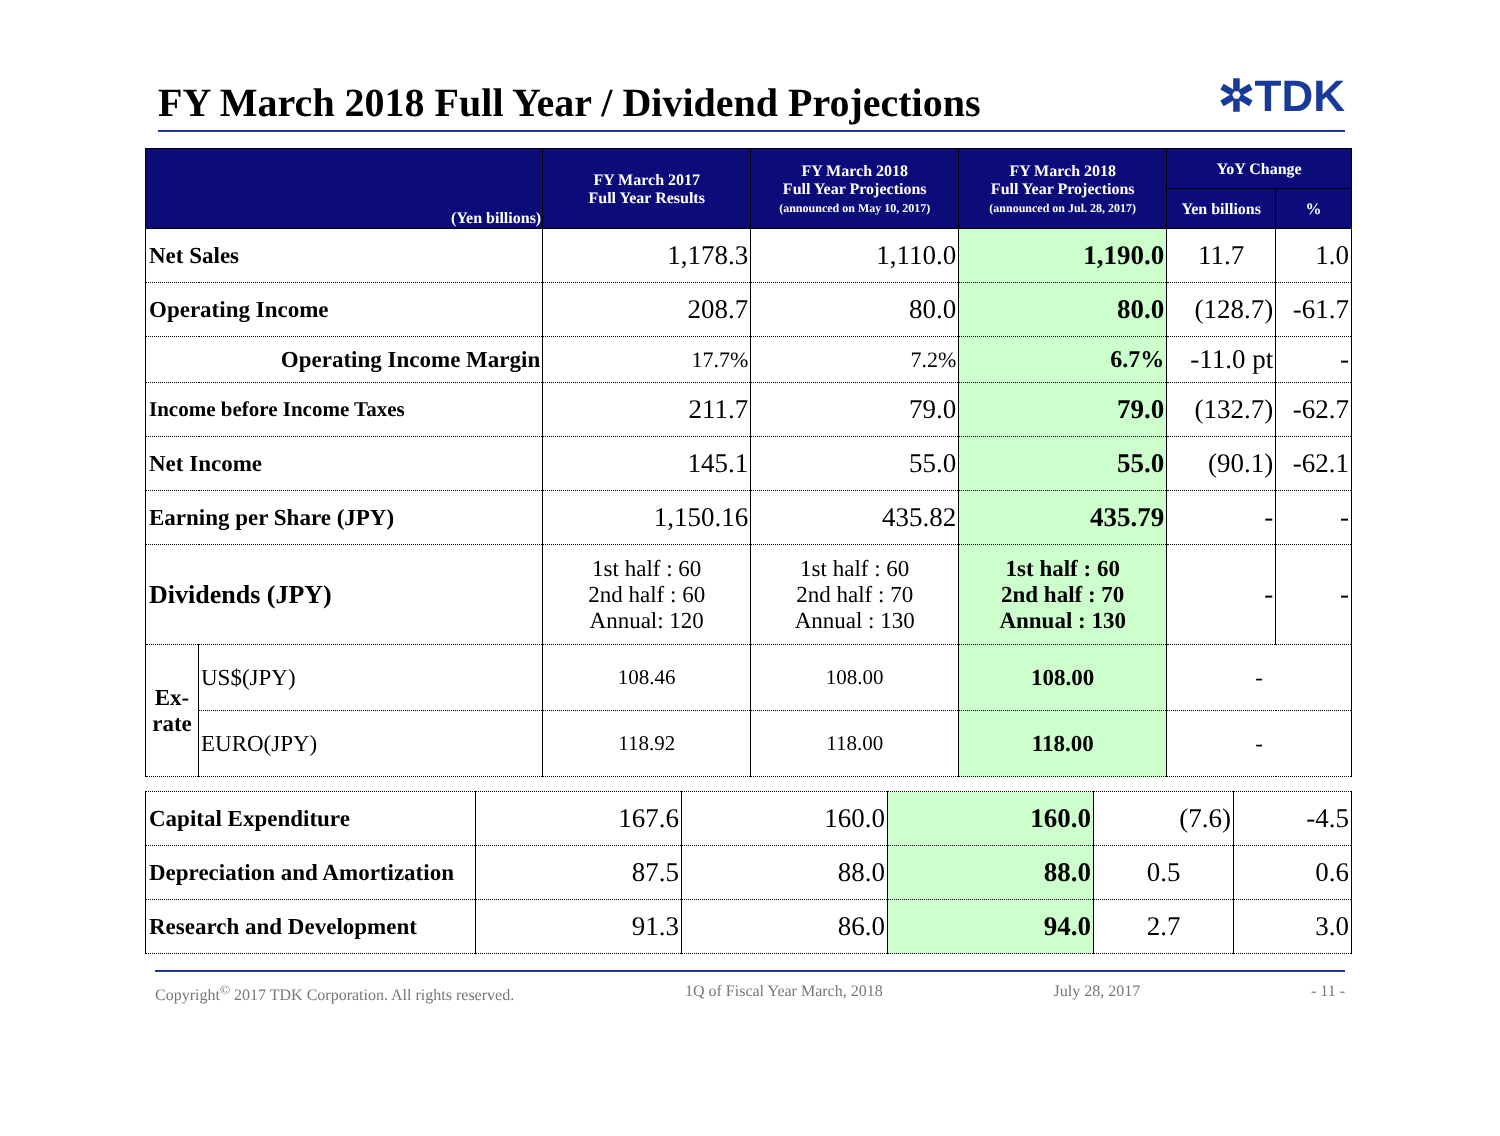FY March 2018 Full Year / Dividend Projections
✲TDK
| (Yen billions) | | FY March 2017 Full Year Results | FY March 2018 Full Year Projections (announced on May 10, 2017) | FY March 2018 Full Year Projections (announced on Jul. 28, 2017) | YoY Change | |
| --- | --- | --- | --- | --- | --- | --- |
| | | | | | Yen billions | % |
| Net Sales | | 1,178.3 | 1,110.0 | 1,190.0 | 11.7 | 1.0 |
| Operating Income | | 208.7 | 80.0 | 80.0 | (128.7) | -61.7 |
| Operating Income Margin | | 17.7% | 7.2% | 6.7% | -11.0 pt | - |
| Income before Income Taxes | | 211.7 | 79.0 | 79.0 | (132.7) | -62.7 |
| Net Income | | 145.1 | 55.0 | 55.0 | (90.1) | -62.1 |
| Earning per Share (JPY) | | 1,150.16 | 435.82 | 435.79 | - | - |
| Dividends (JPY) | | 1st half : 60 2nd half : 60 Annual: 120 | 1st half : 60 2nd half : 70 Annual : 130 | 1st half : 60 2nd half : 70 Annual : 130 | - | - |
| Ex-rate | US$(JPY) | 108.46 | 108.00 | 108.00 | - | |
| | EURO(JPY) | 118.92 | 118.00 | 118.00 | - | |
| Capital Expenditure | 167.6 | 160.0 | 160.0 | (7.6) | -4.5 |
| Depreciation and Amortization | 87.5 | 88.0 | 88.0 | 0.5 | 0.6 |
| Research and Development | 91.3 | 86.0 | 94.0 | 2.7 | 3.0 |
Copyright<sup>©</sup> 2017 TDK Corporation. All rights reserved. 1Q of Fiscal Year March, 2018 July 28, 2017 - 11 -